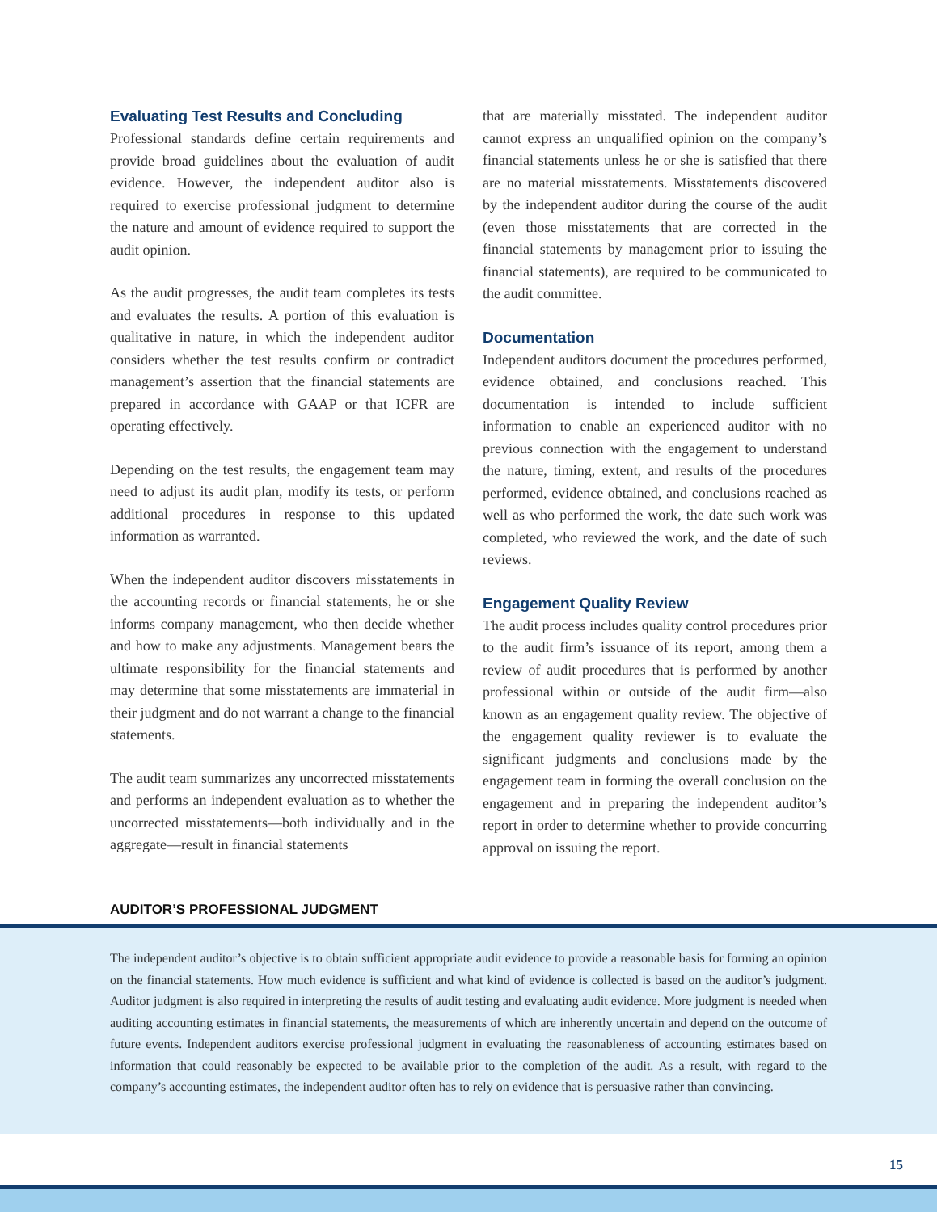Evaluating Test Results and Concluding
Professional standards define certain requirements and provide broad guidelines about the evaluation of audit evidence. However, the independent auditor also is required to exercise professional judgment to determine the nature and amount of evidence required to support the audit opinion.
As the audit progresses, the audit team completes its tests and evaluates the results. A portion of this evaluation is qualitative in nature, in which the independent auditor considers whether the test results confirm or contradict management’s assertion that the financial statements are prepared in accordance with GAAP or that ICFR are operating effectively.
Depending on the test results, the engagement team may need to adjust its audit plan, modify its tests, or perform additional procedures in response to this updated information as warranted.
When the independent auditor discovers misstatements in the accounting records or financial statements, he or she informs company management, who then decide whether and how to make any adjustments. Management bears the ultimate responsibility for the financial statements and may determine that some misstatements are immaterial in their judgment and do not warrant a change to the financial statements.
The audit team summarizes any uncorrected misstatements and performs an independent evaluation as to whether the uncorrected misstatements—both individually and in the aggregate—result in financial statements
that are materially misstated. The independent auditor cannot express an unqualified opinion on the company’s financial statements unless he or she is satisfied that there are no material misstatements. Misstatements discovered by the independent auditor during the course of the audit (even those misstatements that are corrected in the financial statements by management prior to issuing the financial statements), are required to be communicated to the audit committee.
Documentation
Independent auditors document the procedures performed, evidence obtained, and conclusions reached. This documentation is intended to include sufficient information to enable an experienced auditor with no previous connection with the engagement to understand the nature, timing, extent, and results of the procedures performed, evidence obtained, and conclusions reached as well as who performed the work, the date such work was completed, who reviewed the work, and the date of such reviews.
Engagement Quality Review
The audit process includes quality control procedures prior to the audit firm’s issuance of its report, among them a review of audit procedures that is performed by another professional within or outside of the audit firm—also known as an engagement quality review. The objective of the engagement quality reviewer is to evaluate the significant judgments and conclusions made by the engagement team in forming the overall conclusion on the engagement and in preparing the independent auditor’s report in order to determine whether to provide concurring approval on issuing the report.
AUDITOR’S PROFESSIONAL JUDGMENT
The independent auditor’s objective is to obtain sufficient appropriate audit evidence to provide a reasonable basis for forming an opinion on the financial statements. How much evidence is sufficient and what kind of evidence is collected is based on the auditor’s judgment. Auditor judgment is also required in interpreting the results of audit testing and evaluating audit evidence. More judgment is needed when auditing accounting estimates in financial statements, the measurements of which are inherently uncertain and depend on the outcome of future events. Independent auditors exercise professional judgment in evaluating the reasonableness of accounting estimates based on information that could reasonably be expected to be available prior to the completion of the audit. As a result, with regard to the company’s accounting estimates, the independent auditor often has to rely on evidence that is persuasive rather than convincing.
15